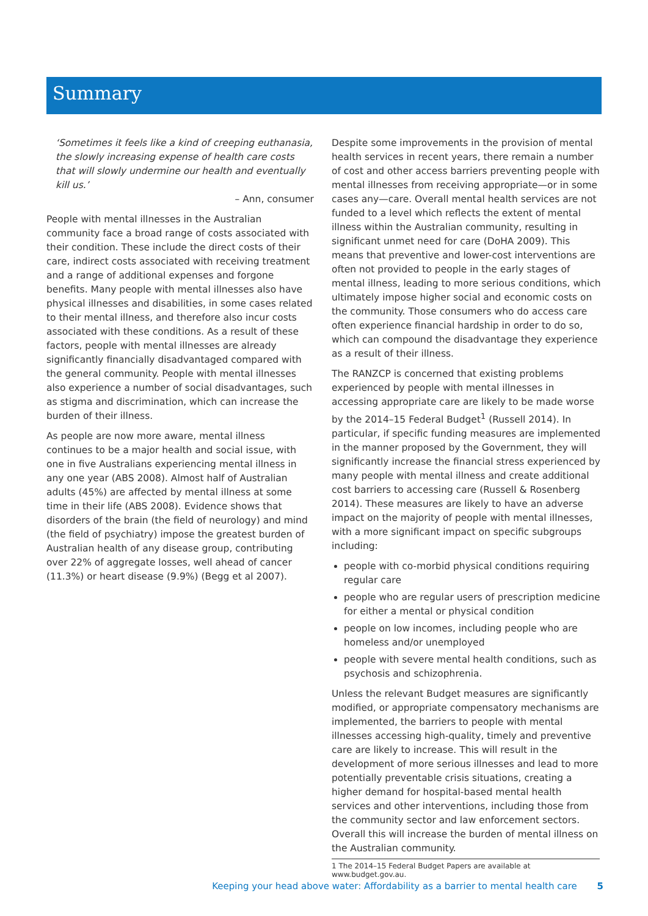Summary
‘Sometimes it feels like a kind of creeping euthanasia, the slowly increasing expense of health care costs that will slowly undermine our health and eventually kill us.’
– Ann, consumer
People with mental illnesses in the Australian community face a broad range of costs associated with their condition. These include the direct costs of their care, indirect costs associated with receiving treatment and a range of additional expenses and forgone benefits. Many people with mental illnesses also have physical illnesses and disabilities, in some cases related to their mental illness, and therefore also incur costs associated with these conditions. As a result of these factors, people with mental illnesses are already significantly financially disadvantaged compared with the general community. People with mental illnesses also experience a number of social disadvantages, such as stigma and discrimination, which can increase the burden of their illness.
As people are now more aware, mental illness continues to be a major health and social issue, with one in five Australians experiencing mental illness in any one year (ABS 2008). Almost half of Australian adults (45%) are affected by mental illness at some time in their life (ABS 2008). Evidence shows that disorders of the brain (the field of neurology) and mind (the field of psychiatry) impose the greatest burden of Australian health of any disease group, contributing over 22% of aggregate losses, well ahead of cancer (11.3%) or heart disease (9.9%) (Begg et al 2007).
Despite some improvements in the provision of mental health services in recent years, there remain a number of cost and other access barriers preventing people with mental illnesses from receiving appropriate—or in some cases any—care. Overall mental health services are not funded to a level which reflects the extent of mental illness within the Australian community, resulting in significant unmet need for care (DoHA 2009). This means that preventive and lower-cost interventions are often not provided to people in the early stages of mental illness, leading to more serious conditions, which ultimately impose higher social and economic costs on the community. Those consumers who do access care often experience financial hardship in order to do so, which can compound the disadvantage they experience as a result of their illness.
The RANZCP is concerned that existing problems experienced by people with mental illnesses in accessing appropriate care are likely to be made worse by the 2014–15 Federal Budget<sup>1</sup> (Russell 2014). In particular, if specific funding measures are implemented in the manner proposed by the Government, they will significantly increase the financial stress experienced by many people with mental illness and create additional cost barriers to accessing care (Russell & Rosenberg 2014). These measures are likely to have an adverse impact on the majority of people with mental illnesses, with a more significant impact on specific subgroups including:
people with co-morbid physical conditions requiring regular care
people who are regular users of prescription medicine for either a mental or physical condition
people on low incomes, including people who are homeless and/or unemployed
people with severe mental health conditions, such as psychosis and schizophrenia.
Unless the relevant Budget measures are significantly modified, or appropriate compensatory mechanisms are implemented, the barriers to people with mental illnesses accessing high-quality, timely and preventive care are likely to increase. This will result in the development of more serious illnesses and lead to more potentially preventable crisis situations, creating a higher demand for hospital-based mental health services and other interventions, including those from the community sector and law enforcement sectors. Overall this will increase the burden of mental illness on the Australian community.
1 The 2014–15 Federal Budget Papers are available at www.budget.gov.au.
Keeping your head above water: Affordability as a barrier to mental health care 5